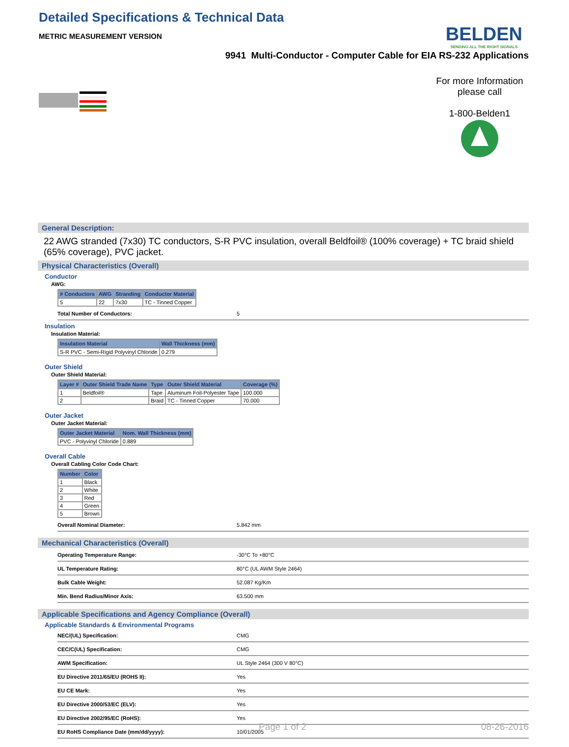Detailed Specifications & Technical Data
BELDEN
SENDING ALL THE RIGHT SIGNALS
METRIC MEASUREMENT VERSION
9941 Multi-Conductor - Computer Cable for EIA RS-232 Applications
For more Information please call
1-800-Belden1
General Description:
22 AWG stranded (7x30) TC conductors, S-R PVC insulation, overall Beldfoil® (100% coverage) + TC braid shield (65% coverage), PVC jacket.
Physical Characteristics (Overall)
Conductor
AWG:
| # Conductors | AWG | Stranding | Conductor Material |
| --- | --- | --- | --- |
| 5 | 22 | 7x30 | TC - Tinned Copper |
Total Number of Conductors: 5
Insulation
Insulation Material:
| Insulation Material | Wall Thickness (mm) |
| --- | --- |
| S-R PVC - Semi-Rigid Polyvinyl Chloride | 0.279 |
Outer Shield
Outer Shield Material:
| Layer # | Outer Shield Trade Name | Type | Outer Shield Material | Coverage (%) |
| --- | --- | --- | --- | --- |
| 1 | Beldfoil® | Tape | Aluminum Foil-Polyester Tape | 100.000 |
| 2 | | Braid | TC - Tinned Copper | 70.000 |
Outer Jacket
Outer Jacket Material:
| Outer Jacket Material | Nom. Wall Thickness (mm) |
| --- | --- |
| PVC - Polyvinyl Chloride | 0.889 |
Overall Cable
Overall Cabling Color Code Chart:
| Number | Color |
| --- | --- |
| 1 | Black |
| 2 | White |
| 3 | Red |
| 4 | Green |
| 5 | Brown |
Overall Nominal Diameter: 5.842 mm
Mechanical Characteristics (Overall)
Operating Temperature Range: -30°C To +80°C
UL Temperature Rating: 80°C (UL AWM Style 2464)
Bulk Cable Weight: 52.087 Kg/Km
Min. Bend Radius/Minor Axis: 63.500 mm
Applicable Specifications and Agency Compliance (Overall)
Applicable Standards & Environmental Programs
NEC/(UL) Specification: CMG
CEC/C(UL) Specification: CMG
AWM Specification: UL Style 2464 (300 V 80°C)
EU Directive 2011/65/EU (ROHS II): Yes
EU CE Mark: Yes
EU Directive 2000/53/EC (ELV): Yes
EU Directive 2002/95/EC (RoHS): Yes
EU RoHS Compliance Date (mm/dd/yyyy): 10/01/2005
Page 1 of 2 08-26-2016